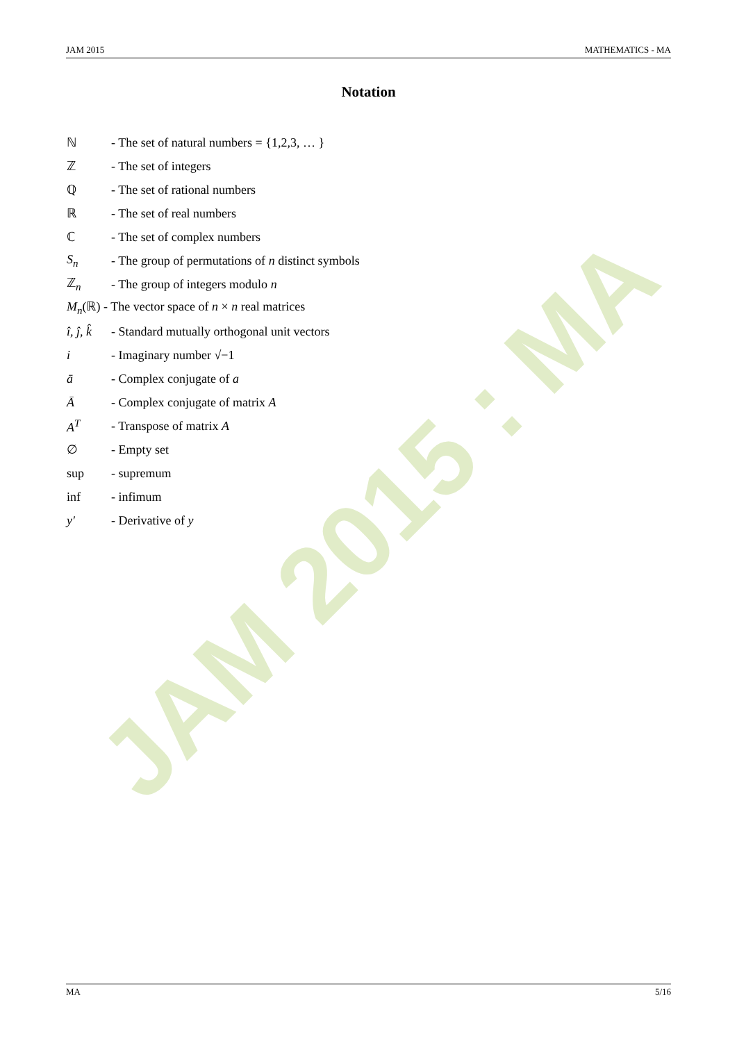JAM 2015 : MA
JAM 2015 MATHEMATICS - MA
Notation
ℕ - The set of natural numbers = {1,2,3, … }
ℤ - The set of integers
ℚ - The set of rational numbers
ℝ - The set of real numbers
ℂ - The set of complex numbers
S<sub>n</sub> - The group of permutations of n distinct symbols
ℤ<sub>n</sub> - The group of integers modulo n
M<sub>n</sub>(ℝ) - The vector space of n × n real matrices
î, ĵ, k̂ - Standard mutually orthogonal unit vectors
i - Imaginary number √−1
ā - Complex conjugate of a
Ā - Complex conjugate of matrix A
A<sup>T</sup> - Transpose of matrix A
∅ - Empty set
sup - supremum
inf - infimum
y′ - Derivative of y
MA 5/16